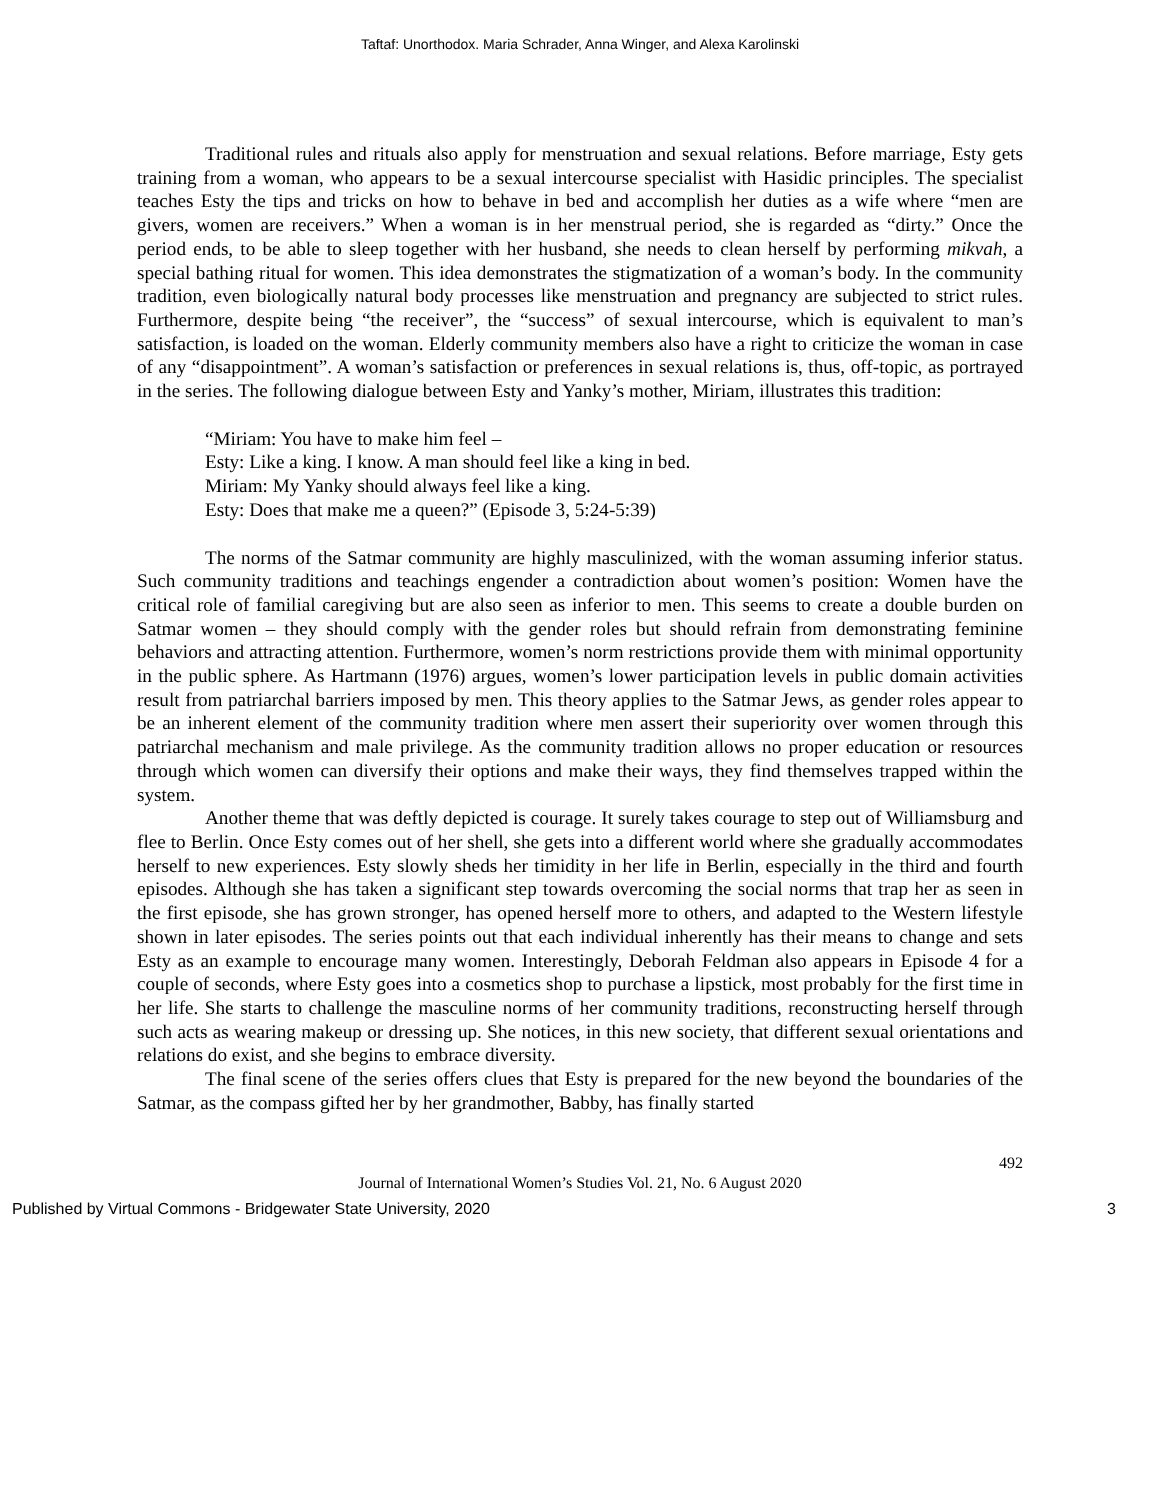Taftaf: Unorthodox. Maria Schrader, Anna Winger, and Alexa Karolinski
Traditional rules and rituals also apply for menstruation and sexual relations. Before marriage, Esty gets training from a woman, who appears to be a sexual intercourse specialist with Hasidic principles. The specialist teaches Esty the tips and tricks on how to behave in bed and accomplish her duties as a wife where “men are givers, women are receivers.” When a woman is in her menstrual period, she is regarded as “dirty.” Once the period ends, to be able to sleep together with her husband, she needs to clean herself by performing mikvah, a special bathing ritual for women. This idea demonstrates the stigmatization of a woman’s body. In the community tradition, even biologically natural body processes like menstruation and pregnancy are subjected to strict rules. Furthermore, despite being “the receiver”, the “success” of sexual intercourse, which is equivalent to man’s satisfaction, is loaded on the woman. Elderly community members also have a right to criticize the woman in case of any “disappointment”. A woman’s satisfaction or preferences in sexual relations is, thus, off-topic, as portrayed in the series. The following dialogue between Esty and Yanky’s mother, Miriam, illustrates this tradition:
“Miriam: You have to make him feel –
Esty: Like a king. I know. A man should feel like a king in bed.
Miriam: My Yanky should always feel like a king.
Esty: Does that make me a queen?” (Episode 3, 5:24-5:39)
The norms of the Satmar community are highly masculinized, with the woman assuming inferior status. Such community traditions and teachings engender a contradiction about women’s position: Women have the critical role of familial caregiving but are also seen as inferior to men. This seems to create a double burden on Satmar women – they should comply with the gender roles but should refrain from demonstrating feminine behaviors and attracting attention. Furthermore, women’s norm restrictions provide them with minimal opportunity in the public sphere. As Hartmann (1976) argues, women’s lower participation levels in public domain activities result from patriarchal barriers imposed by men. This theory applies to the Satmar Jews, as gender roles appear to be an inherent element of the community tradition where men assert their superiority over women through this patriarchal mechanism and male privilege. As the community tradition allows no proper education or resources through which women can diversify their options and make their ways, they find themselves trapped within the system.
Another theme that was deftly depicted is courage. It surely takes courage to step out of Williamsburg and flee to Berlin. Once Esty comes out of her shell, she gets into a different world where she gradually accommodates herself to new experiences. Esty slowly sheds her timidity in her life in Berlin, especially in the third and fourth episodes. Although she has taken a significant step towards overcoming the social norms that trap her as seen in the first episode, she has grown stronger, has opened herself more to others, and adapted to the Western lifestyle shown in later episodes. The series points out that each individual inherently has their means to change and sets Esty as an example to encourage many women. Interestingly, Deborah Feldman also appears in Episode 4 for a couple of seconds, where Esty goes into a cosmetics shop to purchase a lipstick, most probably for the first time in her life. She starts to challenge the masculine norms of her community traditions, reconstructing herself through such acts as wearing makeup or dressing up. She notices, in this new society, that different sexual orientations and relations do exist, and she begins to embrace diversity.
The final scene of the series offers clues that Esty is prepared for the new beyond the boundaries of the Satmar, as the compass gifted her by her grandmother, Babby, has finally started
492
Journal of International Women’s Studies Vol. 21, No. 6 August 2020
Published by Virtual Commons - Bridgewater State University, 2020 3